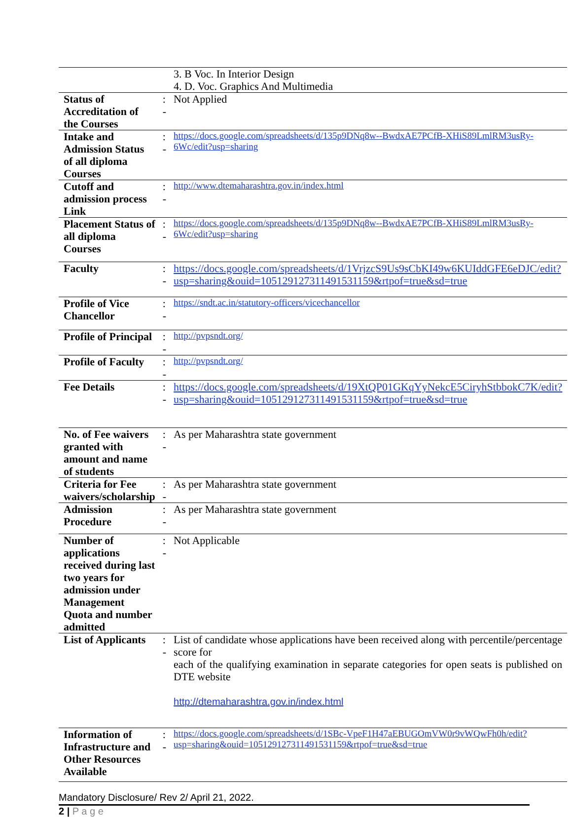| | | 3. B Voc. In Interior Design 4. D. Voc. Graphics And Multimedia |
| Status of Accreditation of the Courses | : - | Not Applied |
| Intake and Admission Status of all diploma Courses | : - | https://docs.google.com/spreadsheets/d/135p9DNq8w--BwdxAE7PCfB-XHiS89LmlRM3usRy-6Wc/edit?usp=sharing |
| Cutoff and admission process Link | : - | http://www.dtemaharashtra.gov.in/index.html |
| Placement Status of all diploma Courses | : - | https://docs.google.com/spreadsheets/d/135p9DNq8w--BwdxAE7PCfB-XHiS89LmlRM3usRy-6Wc/edit?usp=sharing |
| Faculty | : - | https://docs.google.com/spreadsheets/d/1VrjzcS9Us9sCbKI49w6KUIddGFE6eDJC/edit?usp=sharing&ouid=105129127311491531159&rtpof=true&sd=true |
| Profile of Vice Chancellor | : - | https://sndt.ac.in/statutory-officers/vicechancellor |
| Profile of Principal | : - | http://pvpsndt.org/ |
| Profile of Faculty | : - | http://pvpsndt.org/ |
| Fee Details | : - | https://docs.google.com/spreadsheets/d/19XtQP01GKqYyNekcE5CiryhStbbokC7K/edit?usp=sharing&ouid=105129127311491531159&rtpof=true&sd=true |
| No. of Fee waivers granted with amount and name of students | : - | As per Maharashtra state government |
| Criteria for Fee waivers/scholarship | : - | As per Maharashtra state government |
| Admission Procedure | : - | As per Maharashtra state government |
| Number of applications received during last two years for admission under Management Quota and number admitted | : - | Not Applicable |
| List of Applicants | : - | List of candidate whose applications have been received along with percentile/percentage score for each of the qualifying examination in separate categories for open seats is published on DTE website http://dtemaharashtra.gov.in/index.html |
| Information of Infrastructure and Other Resources Available | : - | https://docs.google.com/spreadsheets/d/1SBc-VpeF1H47aEBUGOmVW0r9vWQwFh0h/edit?usp=sharing&ouid=105129127311491531159&rtpof=true&sd=true |
Mandatory Disclosure/ Rev 2/ April 21, 2022.
2 | P a g e